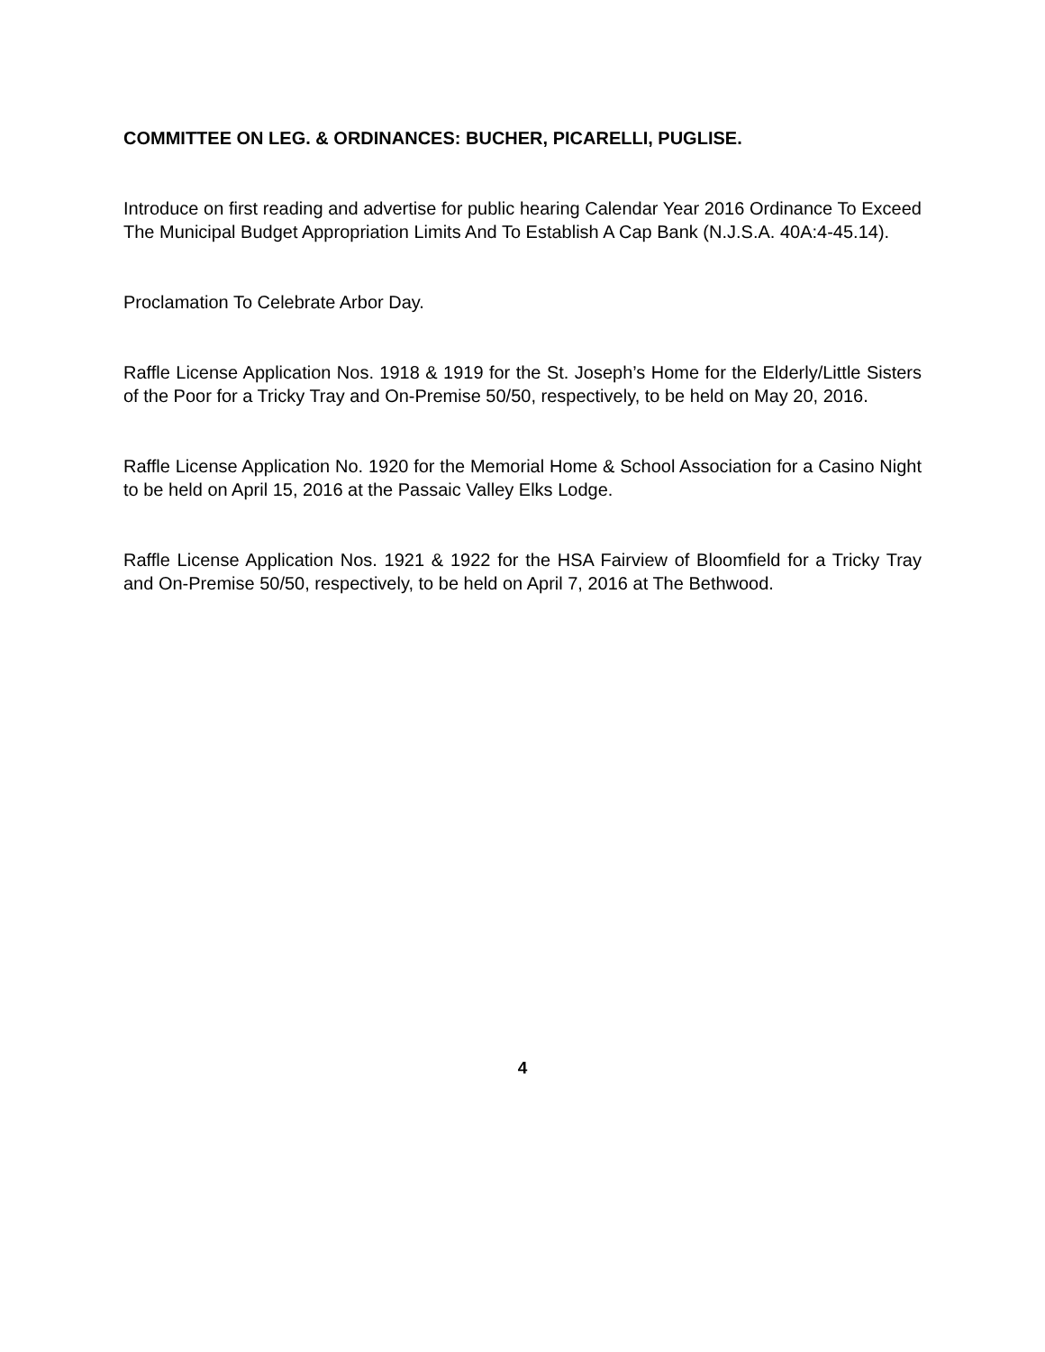COMMITTEE ON LEG. & ORDINANCES: BUCHER, PICARELLI, PUGLISE.
Introduce on first reading and advertise for public hearing Calendar Year 2016 Ordinance To Exceed The Municipal Budget Appropriation Limits And To Establish A Cap Bank (N.J.S.A. 40A:4-45.14).
Proclamation To Celebrate Arbor Day.
Raffle License Application Nos. 1918 & 1919 for the St. Joseph’s Home for the Elderly/Little Sisters of the Poor for a Tricky Tray and On-Premise 50/50, respectively, to be held on May 20, 2016.
Raffle License Application No. 1920 for the Memorial Home & School Association for a Casino Night to be held on April 15, 2016 at the Passaic Valley Elks Lodge.
Raffle License Application Nos. 1921 & 1922 for the HSA Fairview of Bloomfield for a Tricky Tray and On-Premise 50/50, respectively, to be held on April 7, 2016 at The Bethwood.
4